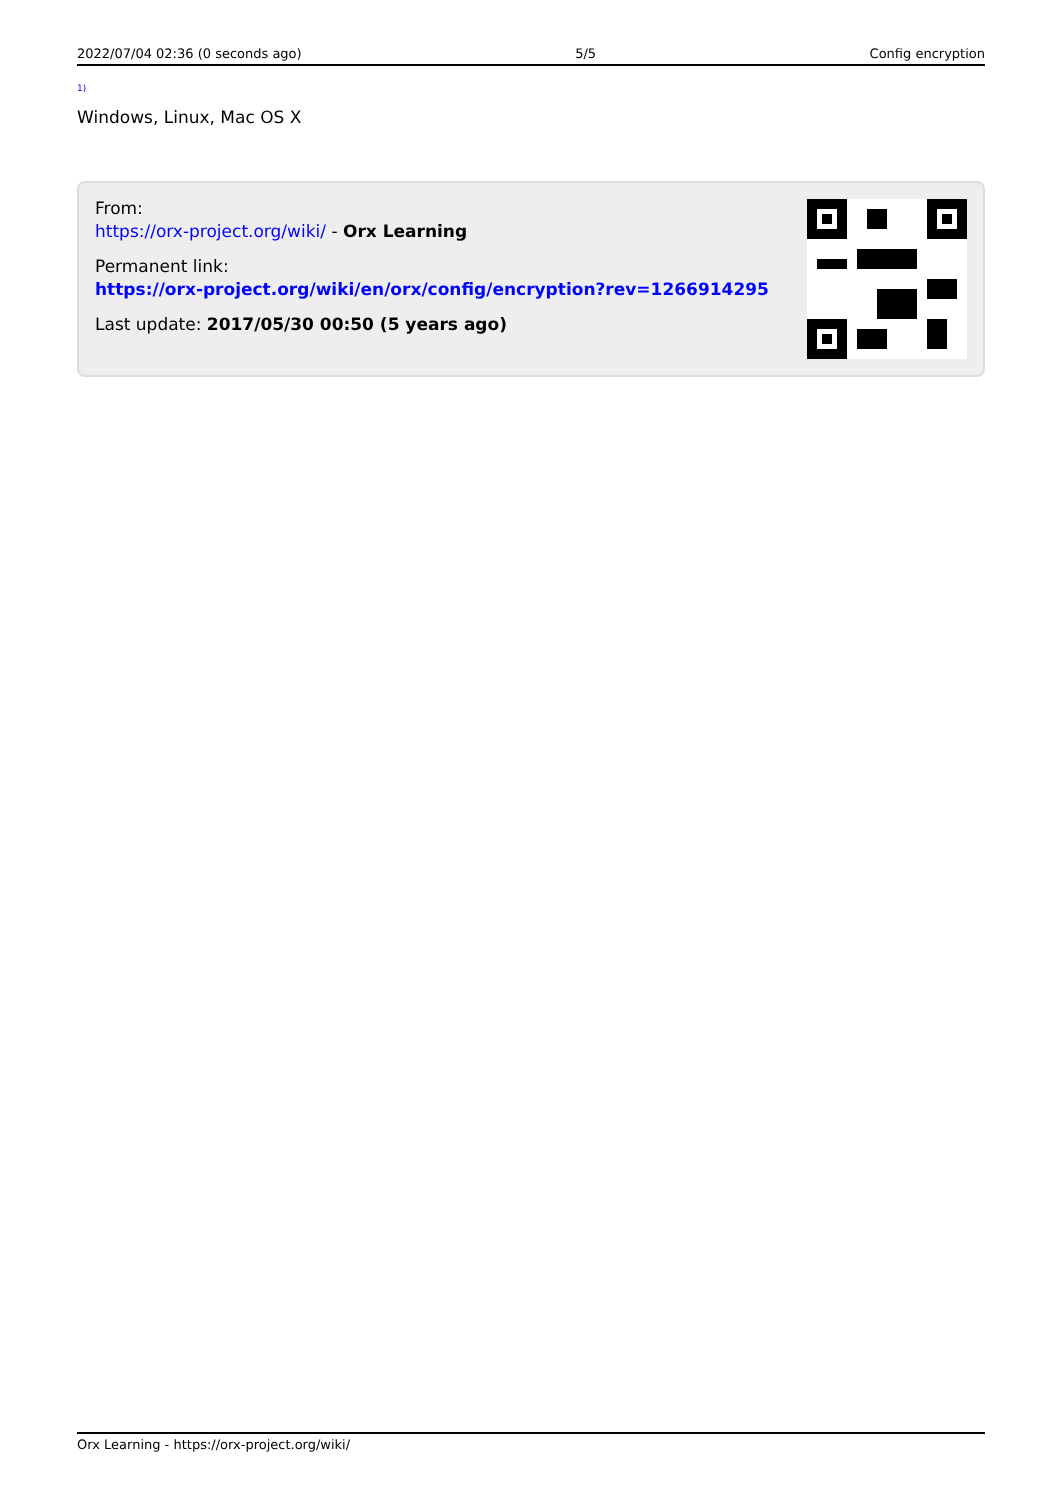2022/07/04 02:36 (0 seconds ago) 5/5 Config encryption
<sup>1)</sup>
Windows, Linux, Mac OS X
From:
https://orx-project.org/wiki/ - Orx Learning
Permanent link:
https://orx-project.org/wiki/en/orx/config/encryption?rev=1266914295
Last update: 2017/05/30 00:50 (5 years ago)
Orx Learning - https://orx-project.org/wiki/